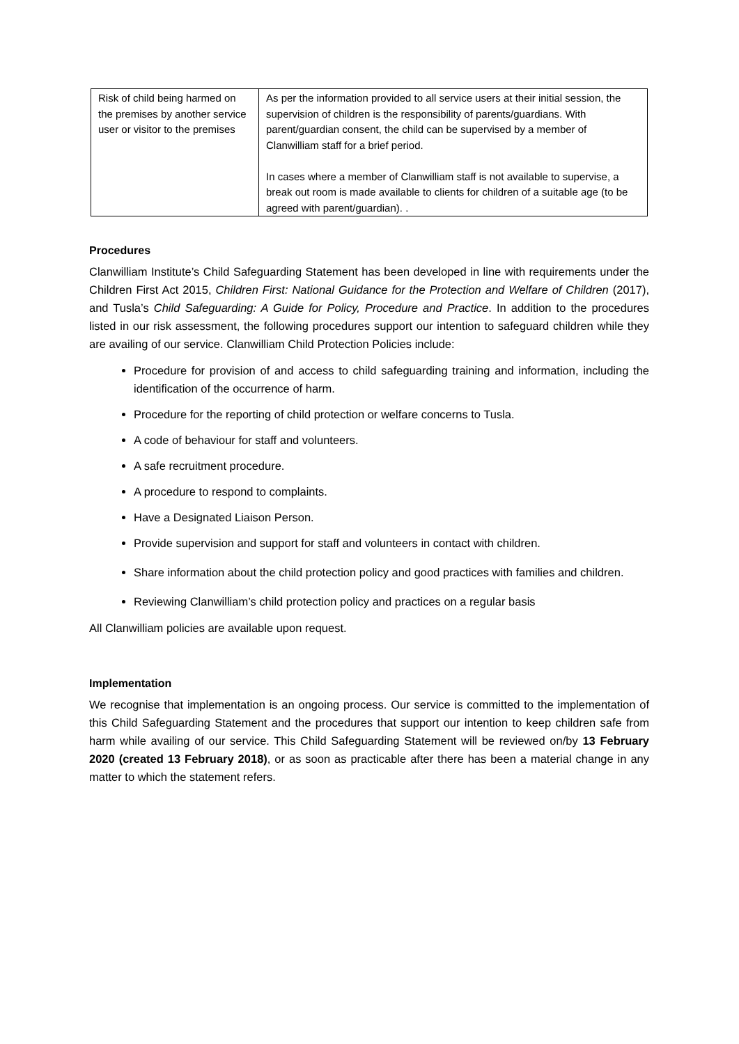| Risk of child being harmed on the premises by another service user or visitor to the premises | As per the information provided to all service users at their initial session, the supervision of children is the responsibility of parents/guardians. With parent/guardian consent, the child can be supervised by a member of Clanwilliam staff for a brief period. In cases where a member of Clanwilliam staff is not available to supervise, a break out room is made available to clients for children of a suitable age (to be agreed with parent/guardian). . |
Procedures
Clanwilliam Institute’s Child Safeguarding Statement has been developed in line with requirements under the Children First Act 2015, Children First: National Guidance for the Protection and Welfare of Children (2017), and Tusla’s Child Safeguarding: A Guide for Policy, Procedure and Practice. In addition to the procedures listed in our risk assessment, the following procedures support our intention to safeguard children while they are availing of our service. Clanwilliam Child Protection Policies include:
Procedure for provision of and access to child safeguarding training and information, including the identification of the occurrence of harm.
Procedure for the reporting of child protection or welfare concerns to Tusla.
A code of behaviour for staff and volunteers.
A safe recruitment procedure.
A procedure to respond to complaints.
Have a Designated Liaison Person.
Provide supervision and support for staff and volunteers in contact with children.
Share information about the child protection policy and good practices with families and children.
Reviewing Clanwilliam’s child protection policy and practices on a regular basis
All Clanwilliam policies are available upon request.
Implementation
We recognise that implementation is an ongoing process. Our service is committed to the implementation of this Child Safeguarding Statement and the procedures that support our intention to keep children safe from harm while availing of our service. This Child Safeguarding Statement will be reviewed on/by 13 February 2020 (created 13 February 2018), or as soon as practicable after there has been a material change in any matter to which the statement refers.